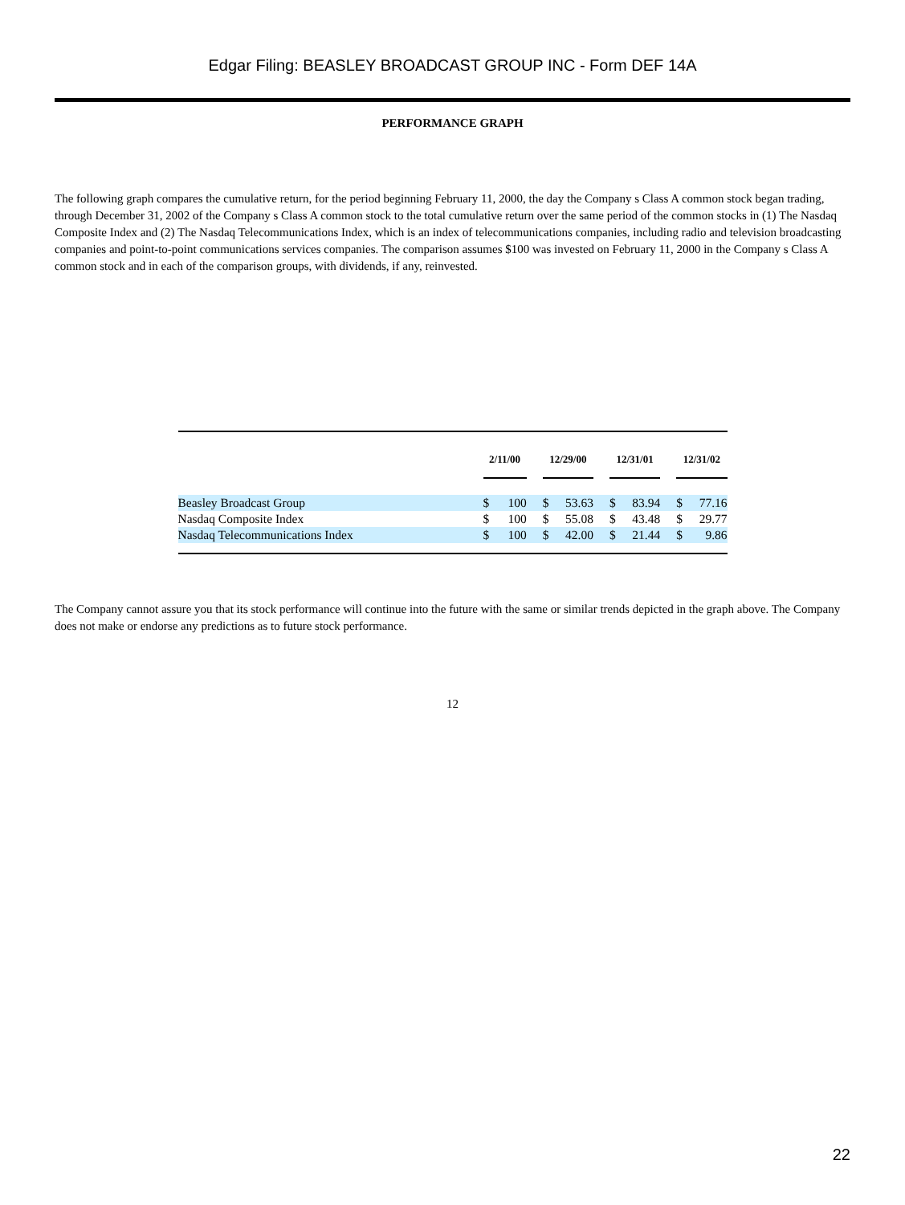Edgar Filing: BEASLEY BROADCAST GROUP INC - Form DEF 14A
PERFORMANCE GRAPH
The following graph compares the cumulative return, for the period beginning February 11, 2000, the day the Company s Class A common stock began trading, through December 31, 2002 of the Company s Class A common stock to the total cumulative return over the same period of the common stocks in (1) The Nasdaq Composite Index and (2) The Nasdaq Telecommunications Index, which is an index of telecommunications companies, including radio and television broadcasting companies and point-to-point communications services companies. The comparison assumes $100 was invested on February 11, 2000 in the Company s Class A common stock and in each of the comparison groups, with dividends, if any, reinvested.
| | 2/11/00 | | 12/29/00 | | 12/31/01 | | 12/31/02 | |
| --- | --- | --- | --- | --- | --- | --- | --- | --- |
| Beasley Broadcast Group | $ | 100 | $ | 53.63 | $ | 83.94 | $ | 77.16 |
| Nasdaq Composite Index | $ | 100 | $ | 55.08 | $ | 43.48 | $ | 29.77 |
| Nasdaq Telecommunications Index | $ | 100 | $ | 42.00 | $ | 21.44 | $ | 9.86 |
The Company cannot assure you that its stock performance will continue into the future with the same or similar trends depicted in the graph above. The Company does not make or endorse any predictions as to future stock performance.
12
22